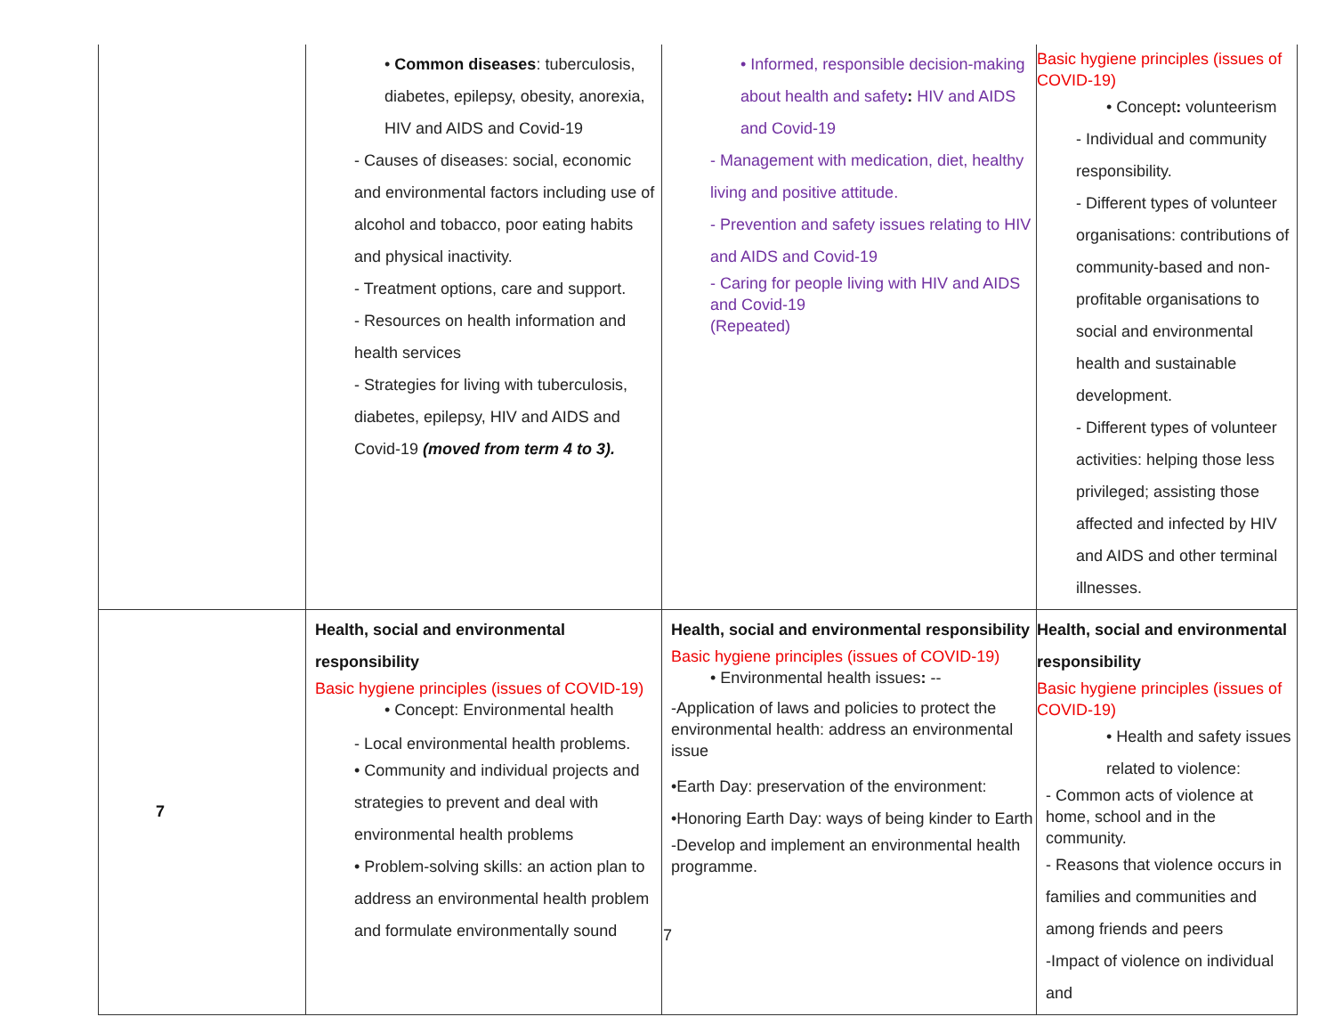| | • Common diseases : tuberculosis, diabetes, epilepsy, obesity, anorexia, HIV and AIDS and Covid-19 - Causes of diseases: social, economic and environmental factors including use of alcohol and tobacco, poor eating habits and physical inactivity. - Treatment options, care and support. - Resources on health information and health services - Strategies for living with tuberculosis, diabetes, epilepsy, HIV and AIDS and Covid-19 (moved from term 4 to 3). | • Informed, responsible decision-making about health and safety : HIV and AIDS and Covid-19 - Management with medication, diet, healthy living and positive attitude. - Prevention and safety issues relating to HIV and AIDS and Covid-19 - Caring for people living with HIV and AIDS and Covid-19 (Repeated) | Basic hygiene principles (issues of COVID-19) • Concept : volunteerism - Individual and community responsibility. - Different types of volunteer organisations: contributions of community-based and non- profitable organisations to social and environmental health and sustainable development. - Different types of volunteer activities: helping those less privileged; assisting those affected and infected by HIV and AIDS and other terminal illnesses. |
| 7 | Health, social and environmental responsibility Basic hygiene principles (issues of COVID-19) • Concept: Environmental health - Local environmental health problems. • Community and individual projects and strategies to prevent and deal with environmental health problems • Problem-solving skills: an action plan to address an environmental health problem and formulate environmentally sound | Health, social and environmental responsibility Basic hygiene principles (issues of COVID-19) • Environmental health issues : -- -Application of laws and policies to protect the environmental health: address an environmental issue •Earth Day: preservation of the environment: •Honoring Earth Day: ways of being kinder to Earth -Develop and implement an environmental health programme. | Health, social and environmental responsibility Basic hygiene principles (issues of COVID-19) • Health and safety issues related to violence: - Common acts of violence at home, school and in the community. - Reasons that violence occurs in families and communities and among friends and peers -Impact of violence on individual and |
7